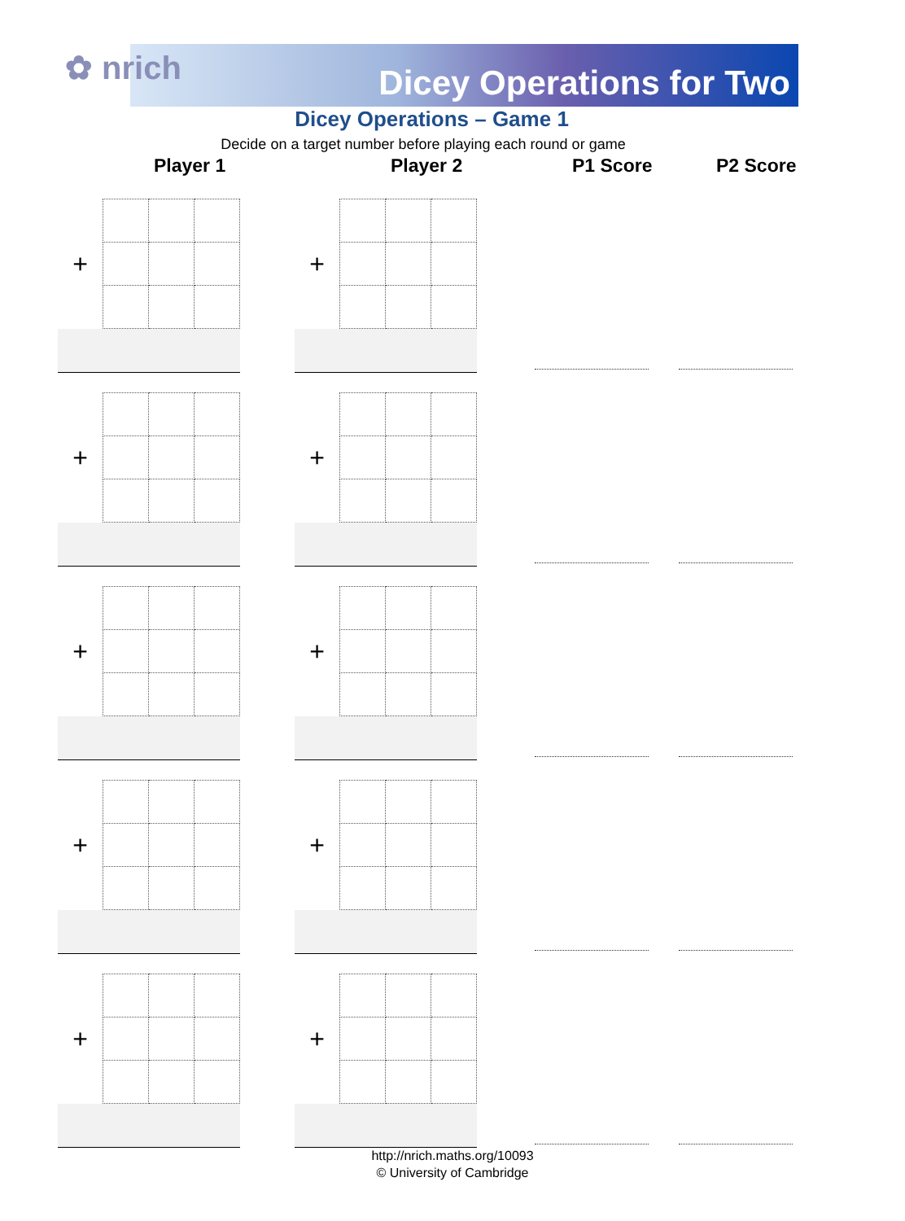✿ nrich Dicey Operations for Two
Dicey Operations – Game 1
Decide on a target number before playing each round or game
Player 1 Player 2 P1 Score P2 Score
| + | | | |
| + | | | |
| + | | | |
| + | | | |
| + | | | |
| + | | | |
| + | | | |
| + | | | |
| + | | | |
| + | | | |
http://nrich.maths.org/10093
© University of Cambridge